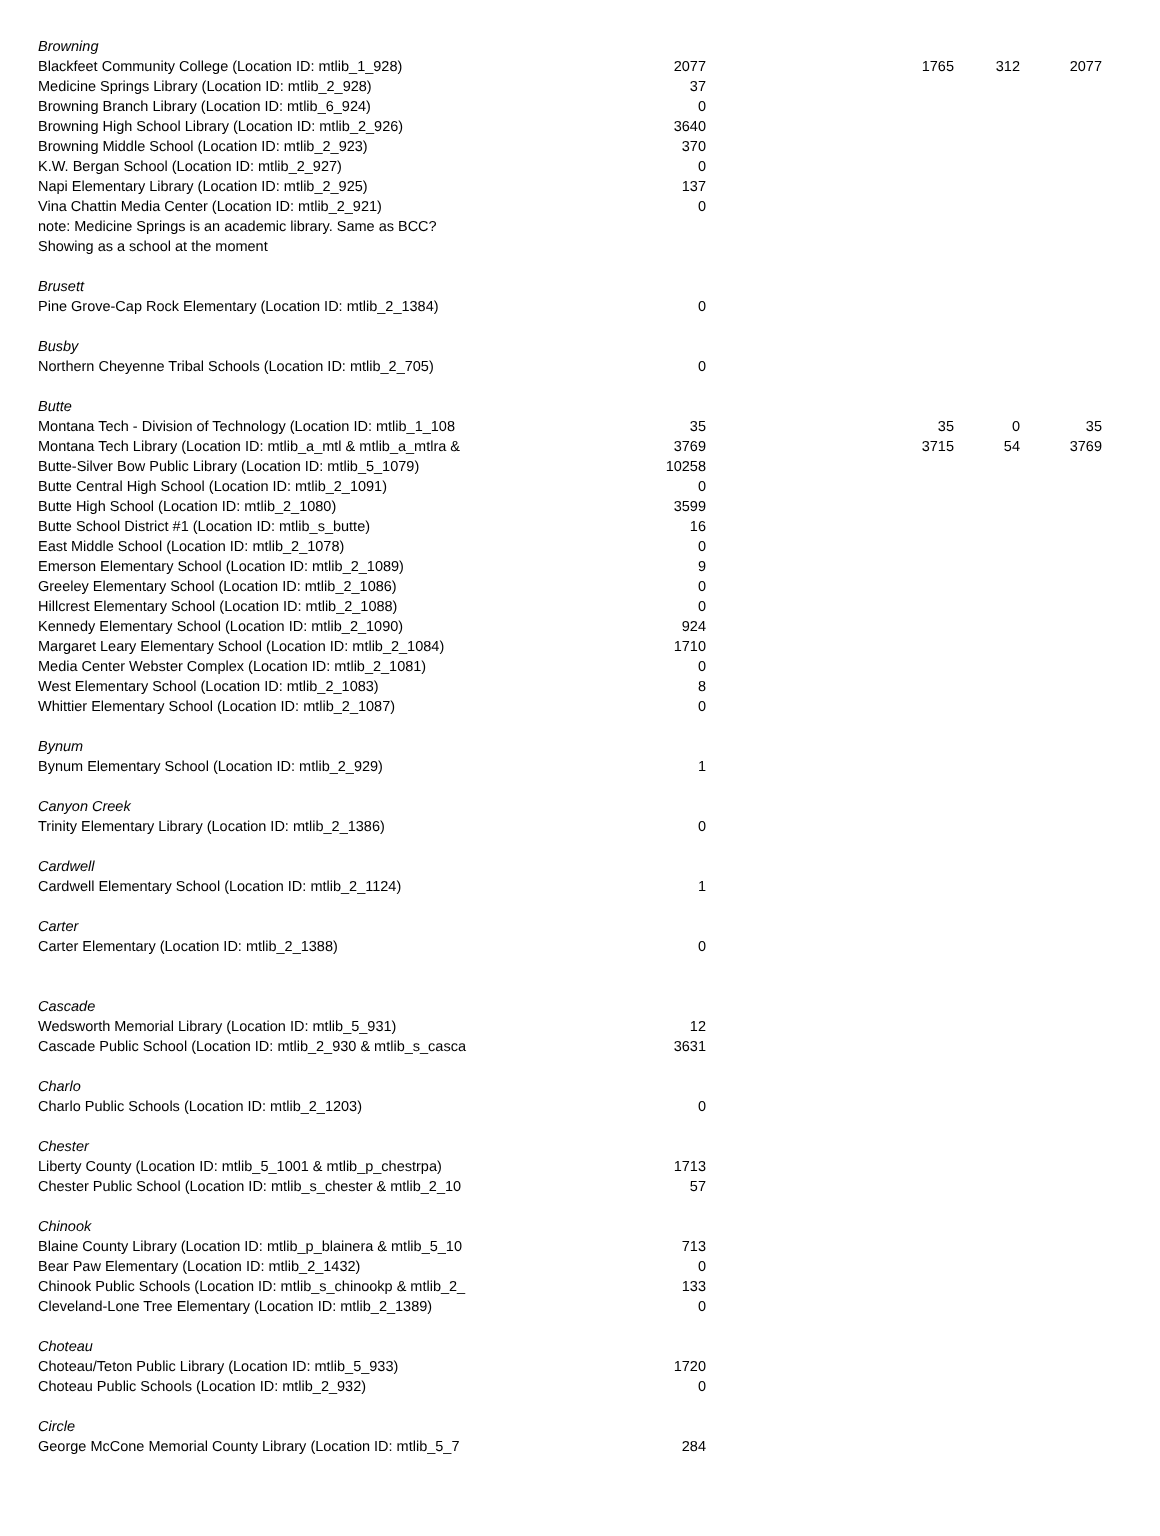| Browning | | | | |
| Blackfeet Community College (Location ID: mtlib_1_928) | 2077 | 1765 | 312 | 2077 |
| Medicine Springs Library (Location ID: mtlib_2_928) | 37 | | | |
| Browning Branch Library (Location ID: mtlib_6_924) | 0 | | | |
| Browning High School Library (Location ID: mtlib_2_926) | 3640 | | | |
| Browning Middle School (Location ID: mtlib_2_923) | 370 | | | |
| K.W. Bergan School (Location ID: mtlib_2_927) | 0 | | | |
| Napi Elementary Library (Location ID: mtlib_2_925) | 137 | | | |
| Vina Chattin Media Center (Location ID: mtlib_2_921) | 0 | | | |
| note: Medicine Springs is an academic library. Same as BCC? | | | | |
| Showing as a school at the moment | | | | |
| Brusett | | | | |
| Pine Grove-Cap Rock Elementary (Location ID: mtlib_2_1384) | 0 | | | |
| Busby | | | | |
| Northern Cheyenne Tribal Schools (Location ID: mtlib_2_705) | 0 | | | |
| Butte | | | | |
| Montana Tech - Division of Technology (Location ID: mtlib_1_108 | 35 | 35 | 0 | 35 |
| Montana Tech Library (Location ID: mtlib_a_mtl & mtlib_a_mtlra & | 3769 | 3715 | 54 | 3769 |
| Butte-Silver Bow Public Library (Location ID: mtlib_5_1079) | 10258 | | | |
| Butte Central High School (Location ID: mtlib_2_1091) | 0 | | | |
| Butte High School (Location ID: mtlib_2_1080) | 3599 | | | |
| Butte School District #1 (Location ID: mtlib_s_butte) | 16 | | | |
| East Middle School (Location ID: mtlib_2_1078) | 0 | | | |
| Emerson Elementary School (Location ID: mtlib_2_1089) | 9 | | | |
| Greeley Elementary School (Location ID: mtlib_2_1086) | 0 | | | |
| Hillcrest Elementary School (Location ID: mtlib_2_1088) | 0 | | | |
| Kennedy Elementary School (Location ID: mtlib_2_1090) | 924 | | | |
| Margaret Leary Elementary School (Location ID: mtlib_2_1084) | 1710 | | | |
| Media Center Webster Complex (Location ID: mtlib_2_1081) | 0 | | | |
| West Elementary School (Location ID: mtlib_2_1083) | 8 | | | |
| Whittier Elementary School (Location ID: mtlib_2_1087) | 0 | | | |
| Bynum | | | | |
| Bynum Elementary School (Location ID: mtlib_2_929) | 1 | | | |
| Canyon Creek | | | | |
| Trinity Elementary Library (Location ID: mtlib_2_1386) | 0 | | | |
| Cardwell | | | | |
| Cardwell Elementary School (Location ID: mtlib_2_1124) | 1 | | | |
| Carter | | | | |
| Carter Elementary (Location ID: mtlib_2_1388) | 0 | | | |
| Cascade | | | | |
| Wedsworth Memorial Library (Location ID: mtlib_5_931) | 12 | | | |
| Cascade Public School (Location ID: mtlib_2_930 & mtlib_s_casca | 3631 | | | |
| Charlo | | | | |
| Charlo Public Schools (Location ID: mtlib_2_1203) | 0 | | | |
| Chester | | | | |
| Liberty County (Location ID: mtlib_5_1001 & mtlib_p_chestrpa) | 1713 | | | |
| Chester Public School (Location ID: mtlib_s_chester & mtlib_2_10 | 57 | | | |
| Chinook | | | | |
| Blaine County Library (Location ID: mtlib_p_blainera & mtlib_5_10 | 713 | | | |
| Bear Paw Elementary (Location ID: mtlib_2_1432) | 0 | | | |
| Chinook Public Schools (Location ID: mtlib_s_chinookp & mtlib_2_ | 133 | | | |
| Cleveland-Lone Tree Elementary (Location ID: mtlib_2_1389) | 0 | | | |
| Choteau | | | | |
| Choteau/Teton Public Library (Location ID: mtlib_5_933) | 1720 | | | |
| Choteau Public Schools (Location ID: mtlib_2_932) | 0 | | | |
| Circle | | | | |
| George McCone Memorial County Library (Location ID: mtlib_5_7 | 284 | | | |